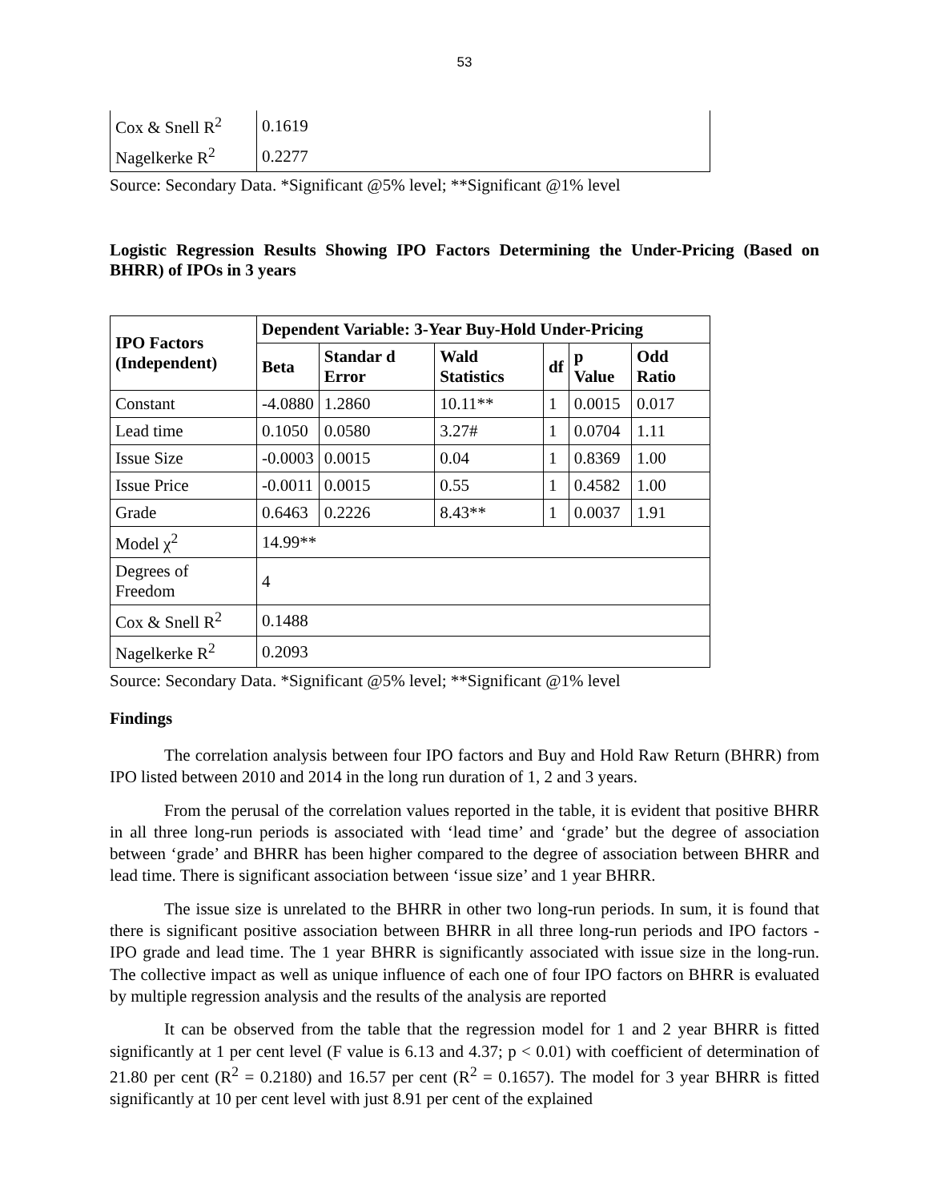53
| Cox & Snell R<sup>2</sup> | 0.1619 |
| Nagelkerke R<sup>2</sup> | 0.2277 |
Source: Secondary Data. *Significant @5% level; **Significant @1% level
Logistic Regression Results Showing IPO Factors Determining the Under-Pricing (Based on BHRR) of IPOs in 3 years
| IPO Factors (Independent) | Dependent Variable: 3-Year Buy-Hold Under-Pricing | | | | | |
| --- | --- | --- | --- | --- | --- | --- |
| | Beta | Standar d Error | Wald Statistics | df | p Value | Odd Ratio |
| Constant | -4.0880 | 1.2860 | 10.11** | 1 | 0.0015 | 0.017 |
| Lead time | 0.1050 | 0.0580 | 3.27# | 1 | 0.0704 | 1.11 |
| Issue Size | -0.0003 | 0.0015 | 0.04 | 1 | 0.8369 | 1.00 |
| Issue Price | -0.0011 | 0.0015 | 0.55 | 1 | 0.4582 | 1.00 |
| Grade | 0.6463 | 0.2226 | 8.43** | 1 | 0.0037 | 1.91 |
| Model χ<sup>2</sup> | 14.99** | | | | | |
| Degrees of Freedom | 4 | | | | | |
| Cox & Snell R<sup>2</sup> | 0.1488 | | | | | |
| Nagelkerke R<sup>2</sup> | 0.2093 | | | | | |
Source: Secondary Data. *Significant @5% level; **Significant @1% level
Findings
The correlation analysis between four IPO factors and Buy and Hold Raw Return (BHRR) from IPO listed between 2010 and 2014 in the long run duration of 1, 2 and 3 years.
From the perusal of the correlation values reported in the table, it is evident that positive BHRR in all three long-run periods is associated with ‘lead time’ and ‘grade’ but the degree of association between ‘grade’ and BHRR has been higher compared to the degree of association between BHRR and lead time. There is significant association between ‘issue size’ and 1 year BHRR.
The issue size is unrelated to the BHRR in other two long-run periods. In sum, it is found that there is significant positive association between BHRR in all three long-run periods and IPO factors - IPO grade and lead time. The 1 year BHRR is significantly associated with issue size in the long-run. The collective impact as well as unique influence of each one of four IPO factors on BHRR is evaluated by multiple regression analysis and the results of the analysis are reported
It can be observed from the table that the regression model for 1 and 2 year BHRR is fitted significantly at 1 per cent level (F value is 6.13 and 4.37; p < 0.01) with coefficient of determination of 21.80 per cent (R<sup>2</sup> = 0.2180) and 16.57 per cent (R<sup>2</sup> = 0.1657). The model for 3 year BHRR is fitted significantly at 10 per cent level with just 8.91 per cent of the explained